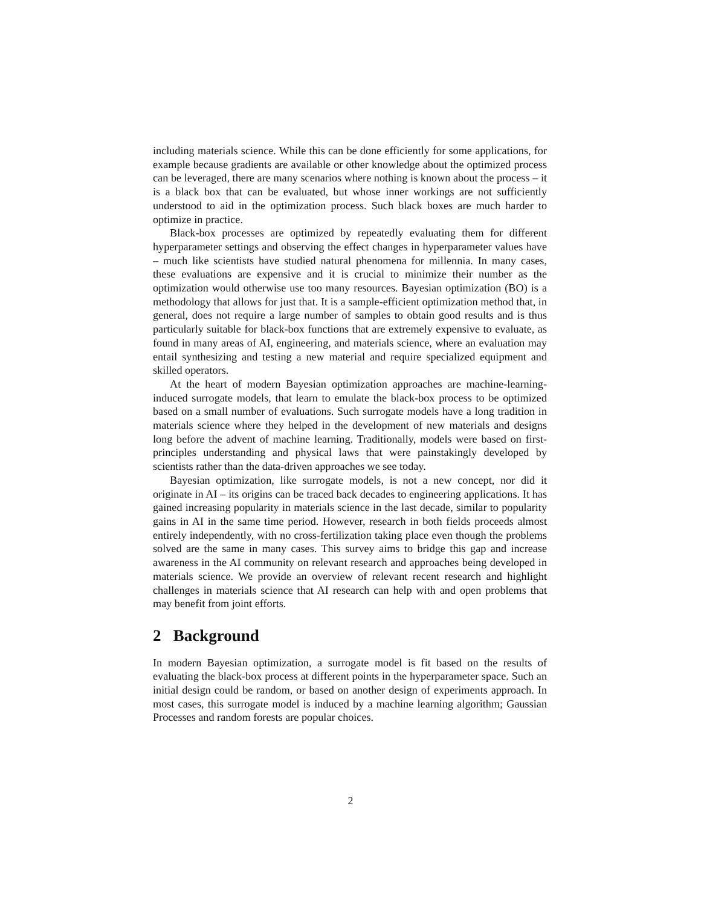including materials science. While this can be done efficiently for some applications, for example because gradients are available or other knowledge about the optimized process can be leveraged, there are many scenarios where nothing is known about the process – it is a black box that can be evaluated, but whose inner workings are not sufficiently understood to aid in the optimization process. Such black boxes are much harder to optimize in practice.
Black-box processes are optimized by repeatedly evaluating them for different hyperparameter settings and observing the effect changes in hyperparameter values have – much like scientists have studied natural phenomena for millennia. In many cases, these evaluations are expensive and it is crucial to minimize their number as the optimization would otherwise use too many resources. Bayesian optimization (BO) is a methodology that allows for just that. It is a sample-efficient optimization method that, in general, does not require a large number of samples to obtain good results and is thus particularly suitable for black-box functions that are extremely expensive to evaluate, as found in many areas of AI, engineering, and materials science, where an evaluation may entail synthesizing and testing a new material and require specialized equipment and skilled operators.
At the heart of modern Bayesian optimization approaches are machine-learning-induced surrogate models, that learn to emulate the black-box process to be optimized based on a small number of evaluations. Such surrogate models have a long tradition in materials science where they helped in the development of new materials and designs long before the advent of machine learning. Traditionally, models were based on first-principles understanding and physical laws that were painstakingly developed by scientists rather than the data-driven approaches we see today.
Bayesian optimization, like surrogate models, is not a new concept, nor did it originate in AI – its origins can be traced back decades to engineering applications. It has gained increasing popularity in materials science in the last decade, similar to popularity gains in AI in the same time period. However, research in both fields proceeds almost entirely independently, with no cross-fertilization taking place even though the problems solved are the same in many cases. This survey aims to bridge this gap and increase awareness in the AI community on relevant research and approaches being developed in materials science. We provide an overview of relevant recent research and highlight challenges in materials science that AI research can help with and open problems that may benefit from joint efforts.
2 Background
In modern Bayesian optimization, a surrogate model is fit based on the results of evaluating the black-box process at different points in the hyperparameter space. Such an initial design could be random, or based on another design of experiments approach. In most cases, this surrogate model is induced by a machine learning algorithm; Gaussian Processes and random forests are popular choices.
2